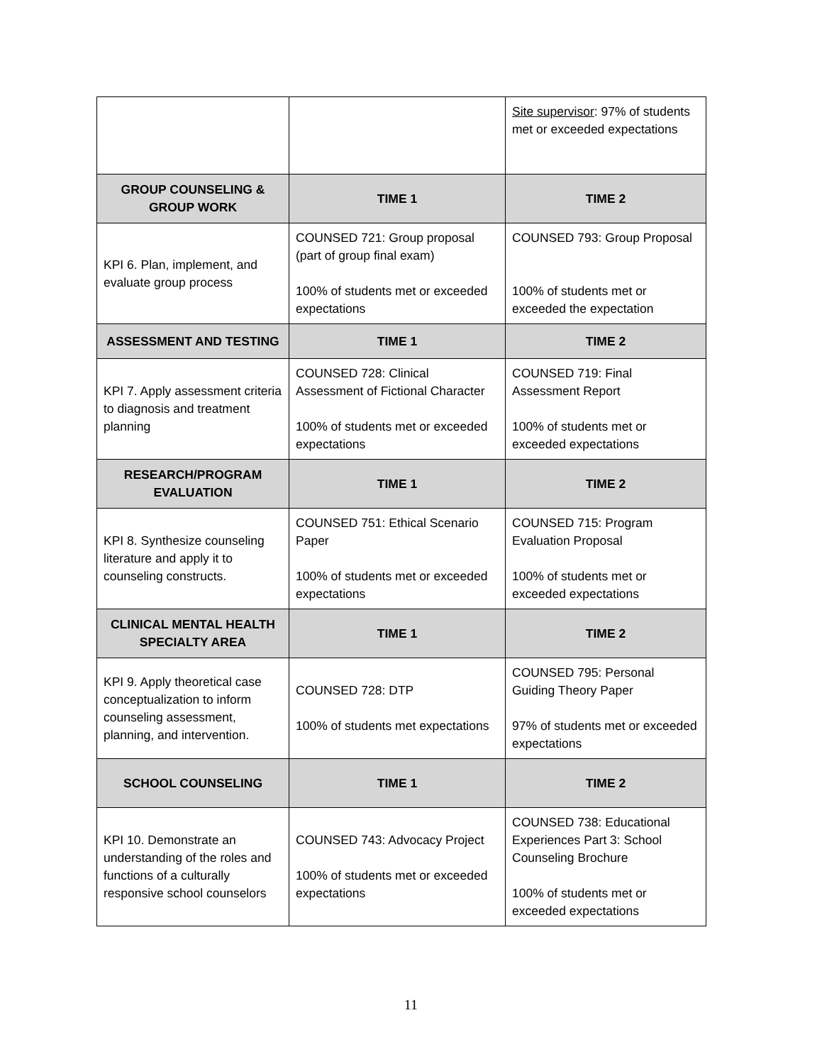| | | Site supervisor : 97% of students met or exceeded expectations |
| GROUP COUNSELING & GROUP WORK | TIME 1 | TIME 2 |
| KPI 6. Plan, implement, and evaluate group process | COUNSED 721: Group proposal (part of group final exam) 100% of students met or exceeded expectations | COUNSED 793: Group Proposal 100% of students met or exceeded the expectation |
| ASSESSMENT AND TESTING | TIME 1 | TIME 2 |
| KPI 7. Apply assessment criteria to diagnosis and treatment planning | COUNSED 728: Clinical Assessment of Fictional Character 100% of students met or exceeded expectations | COUNSED 719: Final Assessment Report 100% of students met or exceeded expectations |
| RESEARCH/PROGRAM EVALUATION | TIME 1 | TIME 2 |
| KPI 8. Synthesize counseling literature and apply it to counseling constructs. | COUNSED 751: Ethical Scenario Paper 100% of students met or exceeded expectations | COUNSED 715: Program Evaluation Proposal 100% of students met or exceeded expectations |
| CLINICAL MENTAL HEALTH SPECIALTY AREA | TIME 1 | TIME 2 |
| KPI 9. Apply theoretical case conceptualization to inform counseling assessment, planning, and intervention. | COUNSED 728: DTP 100% of students met expectations | COUNSED 795: Personal Guiding Theory Paper 97% of students met or exceeded expectations |
| SCHOOL COUNSELING | TIME 1 | TIME 2 |
| KPI 10. Demonstrate an understanding of the roles and functions of a culturally responsive school counselors | COUNSED 743: Advocacy Project 100% of students met or exceeded expectations | COUNSED 738: Educational Experiences Part 3: School Counseling Brochure 100% of students met or exceeded expectations |
11